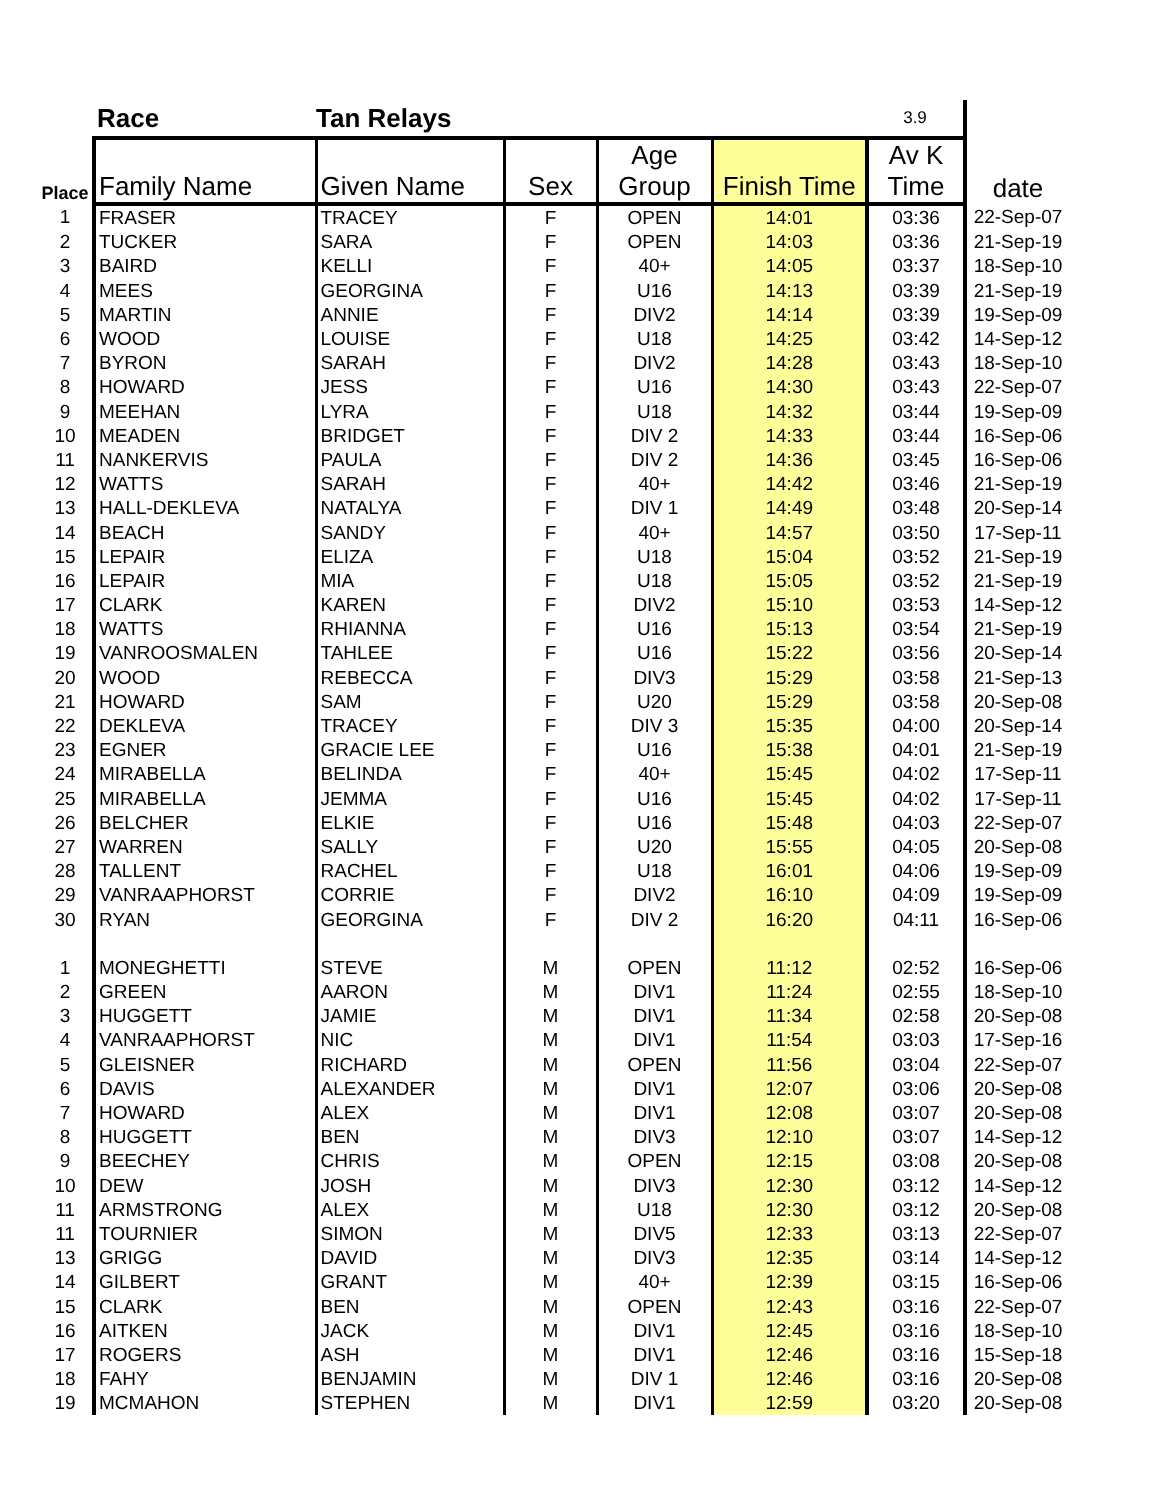| | Race | Tan Relays | | | | 3.9 | |
| Place | Family Name | Given Name | Sex | Age Group | Finish Time | Av K Time | date |
| 1 | FRASER | TRACEY | F | OPEN | 14:01 | 03:36 | 22-Sep-07 |
| 2 | TUCKER | SARA | F | OPEN | 14:03 | 03:36 | 21-Sep-19 |
| 3 | BAIRD | KELLI | F | 40+ | 14:05 | 03:37 | 18-Sep-10 |
| 4 | MEES | GEORGINA | F | U16 | 14:13 | 03:39 | 21-Sep-19 |
| 5 | MARTIN | ANNIE | F | DIV2 | 14:14 | 03:39 | 19-Sep-09 |
| 6 | WOOD | LOUISE | F | U18 | 14:25 | 03:42 | 14-Sep-12 |
| 7 | BYRON | SARAH | F | DIV2 | 14:28 | 03:43 | 18-Sep-10 |
| 8 | HOWARD | JESS | F | U16 | 14:30 | 03:43 | 22-Sep-07 |
| 9 | MEEHAN | LYRA | F | U18 | 14:32 | 03:44 | 19-Sep-09 |
| 10 | MEADEN | BRIDGET | F | DIV 2 | 14:33 | 03:44 | 16-Sep-06 |
| 11 | NANKERVIS | PAULA | F | DIV 2 | 14:36 | 03:45 | 16-Sep-06 |
| 12 | WATTS | SARAH | F | 40+ | 14:42 | 03:46 | 21-Sep-19 |
| 13 | HALL-DEKLEVA | NATALYA | F | DIV 1 | 14:49 | 03:48 | 20-Sep-14 |
| 14 | BEACH | SANDY | F | 40+ | 14:57 | 03:50 | 17-Sep-11 |
| 15 | LEPAIR | ELIZA | F | U18 | 15:04 | 03:52 | 21-Sep-19 |
| 16 | LEPAIR | MIA | F | U18 | 15:05 | 03:52 | 21-Sep-19 |
| 17 | CLARK | KAREN | F | DIV2 | 15:10 | 03:53 | 14-Sep-12 |
| 18 | WATTS | RHIANNA | F | U16 | 15:13 | 03:54 | 21-Sep-19 |
| 19 | VANROOSMALEN | TAHLEE | F | U16 | 15:22 | 03:56 | 20-Sep-14 |
| 20 | WOOD | REBECCA | F | DIV3 | 15:29 | 03:58 | 21-Sep-13 |
| 21 | HOWARD | SAM | F | U20 | 15:29 | 03:58 | 20-Sep-08 |
| 22 | DEKLEVA | TRACEY | F | DIV 3 | 15:35 | 04:00 | 20-Sep-14 |
| 23 | EGNER | GRACIE LEE | F | U16 | 15:38 | 04:01 | 21-Sep-19 |
| 24 | MIRABELLA | BELINDA | F | 40+ | 15:45 | 04:02 | 17-Sep-11 |
| 25 | MIRABELLA | JEMMA | F | U16 | 15:45 | 04:02 | 17-Sep-11 |
| 26 | BELCHER | ELKIE | F | U16 | 15:48 | 04:03 | 22-Sep-07 |
| 27 | WARREN | SALLY | F | U20 | 15:55 | 04:05 | 20-Sep-08 |
| 28 | TALLENT | RACHEL | F | U18 | 16:01 | 04:06 | 19-Sep-09 |
| 29 | VANRAAPHORST | CORRIE | F | DIV2 | 16:10 | 04:09 | 19-Sep-09 |
| 30 | RYAN | GEORGINA | F | DIV 2 | 16:20 | 04:11 | 16-Sep-06 |
| 1 | MONEGHETTI | STEVE | M | OPEN | 11:12 | 02:52 | 16-Sep-06 |
| 2 | GREEN | AARON | M | DIV1 | 11:24 | 02:55 | 18-Sep-10 |
| 3 | HUGGETT | JAMIE | M | DIV1 | 11:34 | 02:58 | 20-Sep-08 |
| 4 | VANRAAPHORST | NIC | M | DIV1 | 11:54 | 03:03 | 17-Sep-16 |
| 5 | GLEISNER | RICHARD | M | OPEN | 11:56 | 03:04 | 22-Sep-07 |
| 6 | DAVIS | ALEXANDER | M | DIV1 | 12:07 | 03:06 | 20-Sep-08 |
| 7 | HOWARD | ALEX | M | DIV1 | 12:08 | 03:07 | 20-Sep-08 |
| 8 | HUGGETT | BEN | M | DIV3 | 12:10 | 03:07 | 14-Sep-12 |
| 9 | BEECHEY | CHRIS | M | OPEN | 12:15 | 03:08 | 20-Sep-08 |
| 10 | DEW | JOSH | M | DIV3 | 12:30 | 03:12 | 14-Sep-12 |
| 11 | ARMSTRONG | ALEX | M | U18 | 12:30 | 03:12 | 20-Sep-08 |
| 11 | TOURNIER | SIMON | M | DIV5 | 12:33 | 03:13 | 22-Sep-07 |
| 13 | GRIGG | DAVID | M | DIV3 | 12:35 | 03:14 | 14-Sep-12 |
| 14 | GILBERT | GRANT | M | 40+ | 12:39 | 03:15 | 16-Sep-06 |
| 15 | CLARK | BEN | M | OPEN | 12:43 | 03:16 | 22-Sep-07 |
| 16 | AITKEN | JACK | M | DIV1 | 12:45 | 03:16 | 18-Sep-10 |
| 17 | ROGERS | ASH | M | DIV1 | 12:46 | 03:16 | 15-Sep-18 |
| 18 | FAHY | BENJAMIN | M | DIV 1 | 12:46 | 03:16 | 20-Sep-08 |
| 19 | MCMAHON | STEPHEN | M | DIV1 | 12:59 | 03:20 | 20-Sep-08 |